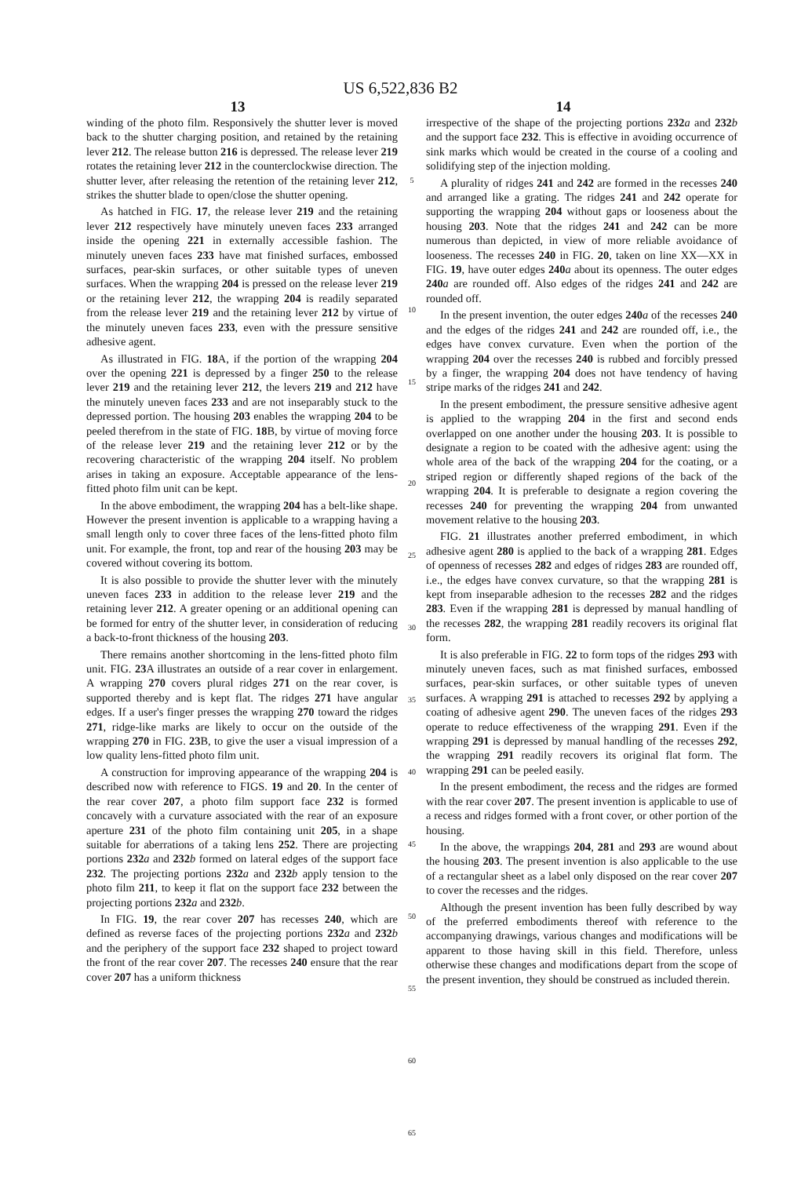US 6,522,836 B2
13 14
winding of the photo film. Responsively the shutter lever is moved back to the shutter charging position, and retained by the retaining lever 212. The release button 216 is depressed. The release lever 219 rotates the retaining lever 212 in the counterclockwise direction. The shutter lever, after releasing the retention of the retaining lever 212, strikes the shutter blade to open/close the shutter opening.
As hatched in FIG. 17, the release lever 219 and the retaining lever 212 respectively have minutely uneven faces 233 arranged inside the opening 221 in externally accessible fashion. The minutely uneven faces 233 have mat finished surfaces, embossed surfaces, pear-skin surfaces, or other suitable types of uneven surfaces. When the wrapping 204 is pressed on the release lever 219 or the retaining lever 212, the wrapping 204 is readily separated from the release lever 219 and the retaining lever 212 by virtue of the minutely uneven faces 233, even with the pressure sensitive adhesive agent.
As illustrated in FIG. 18 A, if the portion of the wrapping 204 over the opening 221 is depressed by a finger 250 to the release lever 219 and the retaining lever 212, the levers 219 and 212 have the minutely uneven faces 233 and are not inseparably stuck to the depressed portion. The housing 203 enables the wrapping 204 to be peeled therefrom in the state of FIG. 18 B, by virtue of moving force of the release lever 219 and the retaining lever 212 or by the recovering characteristic of the wrapping 204 itself. No problem arises in taking an exposure. Acceptable appearance of the lens-fitted photo film unit can be kept.
In the above embodiment, the wrapping 204 has a belt-like shape. However the present invention is applicable to a wrapping having a small length only to cover three faces of the lens-fitted photo film unit. For example, the front, top and rear of the housing 203 may be covered without covering its bottom.
It is also possible to provide the shutter lever with the minutely uneven faces 233 in addition to the release lever 219 and the retaining lever 212. A greater opening or an additional opening can be formed for entry of the shutter lever, in consideration of reducing a back-to-front thickness of the housing 203.
There remains another shortcoming in the lens-fitted photo film unit. FIG. 23 A illustrates an outside of a rear cover in enlargement. A wrapping 270 covers plural ridges 271 on the rear cover, is supported thereby and is kept flat. The ridges 271 have angular edges. If a user's finger presses the wrapping 270 toward the ridges 271, ridge-like marks are likely to occur on the outside of the wrapping 270 in FIG. 23 B, to give the user a visual impression of a low quality lens-fitted photo film unit.
A construction for improving appearance of the wrapping 204 is described now with reference to FIGS. 19 and 20. In the center of the rear cover 207, a photo film support face 232 is formed concavely with a curvature associated with the rear of an exposure aperture 231 of the photo film containing unit 205, in a shape suitable for aberrations of a taking lens 252. There are projecting portions 232 a and 232 b formed on lateral edges of the support face 232. The projecting portions 232 a and 232 b apply tension to the photo film 211, to keep it flat on the support face 232 between the projecting portions 232 a and 232 b.
In FIG. 19, the rear cover 207 has recesses 240, which are defined as reverse faces of the projecting portions 232 a and 232 b and the periphery of the support face 232 shaped to project toward the front of the rear cover 207. The recesses 240 ensure that the rear cover 207 has a uniform thickness
5
10
15
20
25
30
35
40
45
50
55
60
65
irrespective of the shape of the projecting portions 232 a and 232 b and the support face 232. This is effective in avoiding occurrence of sink marks which would be created in the course of a cooling and solidifying step of the injection molding.
A plurality of ridges 241 and 242 are formed in the recesses 240 and arranged like a grating. The ridges 241 and 242 operate for supporting the wrapping 204 without gaps or looseness about the housing 203. Note that the ridges 241 and 242 can be more numerous than depicted, in view of more reliable avoidance of looseness. The recesses 240 in FIG. 20, taken on line XX—XX in FIG. 19, have outer edges 240 a about its openness. The outer edges 240 a are rounded off. Also edges of the ridges 241 and 242 are rounded off.
In the present invention, the outer edges 240 a of the recesses 240 and the edges of the ridges 241 and 242 are rounded off, i.e., the edges have convex curvature. Even when the portion of the wrapping 204 over the recesses 240 is rubbed and forcibly pressed by a finger, the wrapping 204 does not have tendency of having stripe marks of the ridges 241 and 242.
In the present embodiment, the pressure sensitive adhesive agent is applied to the wrapping 204 in the first and second ends overlapped on one another under the housing 203. It is possible to designate a region to be coated with the adhesive agent: using the whole area of the back of the wrapping 204 for the coating, or a striped region or differently shaped regions of the back of the wrapping 204. It is preferable to designate a region covering the recesses 240 for preventing the wrapping 204 from unwanted movement relative to the housing 203.
FIG. 21 illustrates another preferred embodiment, in which adhesive agent 280 is applied to the back of a wrapping 281. Edges of openness of recesses 282 and edges of ridges 283 are rounded off, i.e., the edges have convex curvature, so that the wrapping 281 is kept from inseparable adhesion to the recesses 282 and the ridges 283. Even if the wrapping 281 is depressed by manual handling of the recesses 282, the wrapping 281 readily recovers its original flat form.
It is also preferable in FIG. 22 to form tops of the ridges 293 with minutely uneven faces, such as mat finished surfaces, embossed surfaces, pear-skin surfaces, or other suitable types of uneven surfaces. A wrapping 291 is attached to recesses 292 by applying a coating of adhesive agent 290. The uneven faces of the ridges 293 operate to reduce effectiveness of the wrapping 291. Even if the wrapping 291 is depressed by manual handling of the recesses 292, the wrapping 291 readily recovers its original flat form. The wrapping 291 can be peeled easily.
In the present embodiment, the recess and the ridges are formed with the rear cover 207. The present invention is applicable to use of a recess and ridges formed with a front cover, or other portion of the housing.
In the above, the wrappings 204, 281 and 293 are wound about the housing 203. The present invention is also applicable to the use of a rectangular sheet as a label only disposed on the rear cover 207 to cover the recesses and the ridges.
Although the present invention has been fully described by way of the preferred embodiments thereof with reference to the accompanying drawings, various changes and modifications will be apparent to those having skill in this field. Therefore, unless otherwise these changes and modifications depart from the scope of the present invention, they should be construed as included therein.